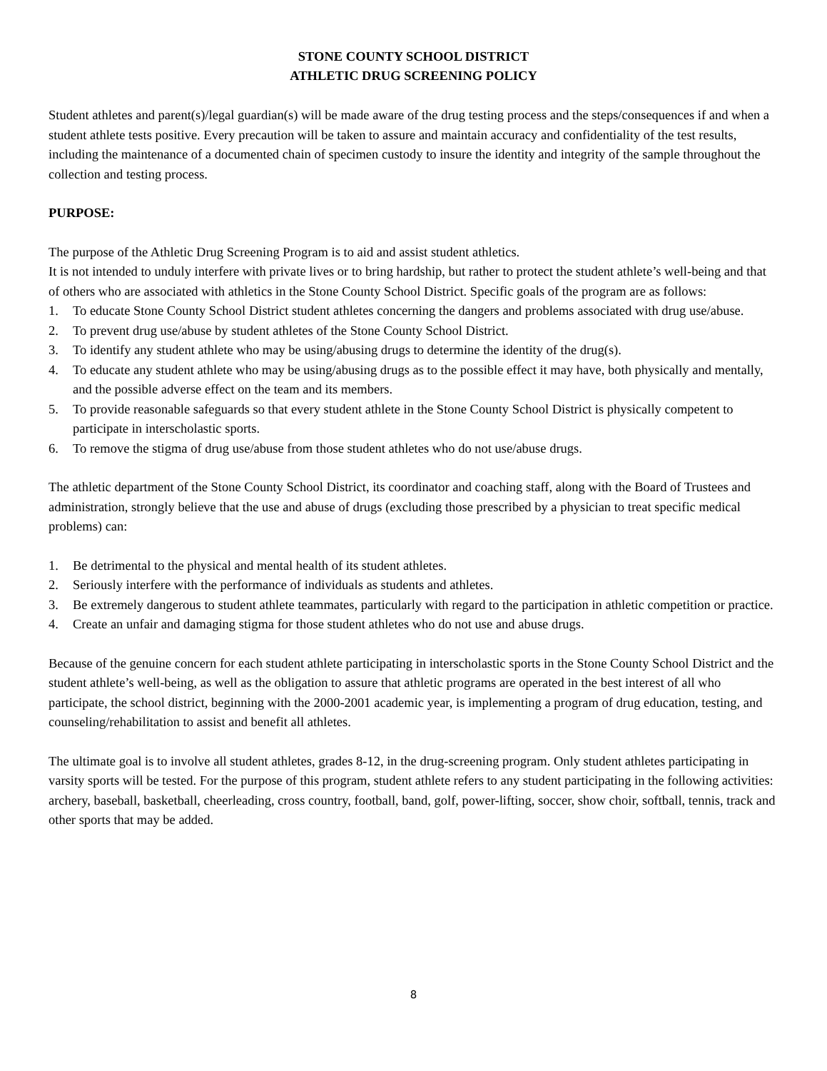STONE COUNTY SCHOOL DISTRICT
ATHLETIC DRUG SCREENING POLICY
Student athletes and parent(s)/legal guardian(s) will be made aware of the drug testing process and the steps/consequences if and when a student athlete tests positive. Every precaution will be taken to assure and maintain accuracy and confidentiality of the test results, including the maintenance of a documented chain of specimen custody to insure the identity and integrity of the sample throughout the collection and testing process.
PURPOSE:
The purpose of the Athletic Drug Screening Program is to aid and assist student athletics.
It is not intended to unduly interfere with private lives or to bring hardship, but rather to protect the student athlete’s well-being and that of others who are associated with athletics in the Stone County School District. Specific goals of the program are as follows:
1. To educate Stone County School District student athletes concerning the dangers and problems associated with drug use/abuse.
2. To prevent drug use/abuse by student athletes of the Stone County School District.
3. To identify any student athlete who may be using/abusing drugs to determine the identity of the drug(s).
4. To educate any student athlete who may be using/abusing drugs as to the possible effect it may have, both physically and mentally, and the possible adverse effect on the team and its members.
5. To provide reasonable safeguards so that every student athlete in the Stone County School District is physically competent to participate in interscholastic sports.
6. To remove the stigma of drug use/abuse from those student athletes who do not use/abuse drugs.
The athletic department of the Stone County School District, its coordinator and coaching staff, along with the Board of Trustees and administration, strongly believe that the use and abuse of drugs (excluding those prescribed by a physician to treat specific medical problems) can:
1. Be detrimental to the physical and mental health of its student athletes.
2. Seriously interfere with the performance of individuals as students and athletes.
3. Be extremely dangerous to student athlete teammates, particularly with regard to the participation in athletic competition or practice.
4. Create an unfair and damaging stigma for those student athletes who do not use and abuse drugs.
Because of the genuine concern for each student athlete participating in interscholastic sports in the Stone County School District and the student athlete’s well-being, as well as the obligation to assure that athletic programs are operated in the best interest of all who participate, the school district, beginning with the 2000-2001 academic year, is implementing a program of drug education, testing, and counseling/rehabilitation to assist and benefit all athletes.
The ultimate goal is to involve all student athletes, grades 8-12, in the drug-screening program. Only student athletes participating in varsity sports will be tested. For the purpose of this program, student athlete refers to any student participating in the following activities:
archery, baseball, basketball, cheerleading, cross country, football, band, golf, power-lifting, soccer, show choir, softball, tennis, track and other sports that may be added.
8